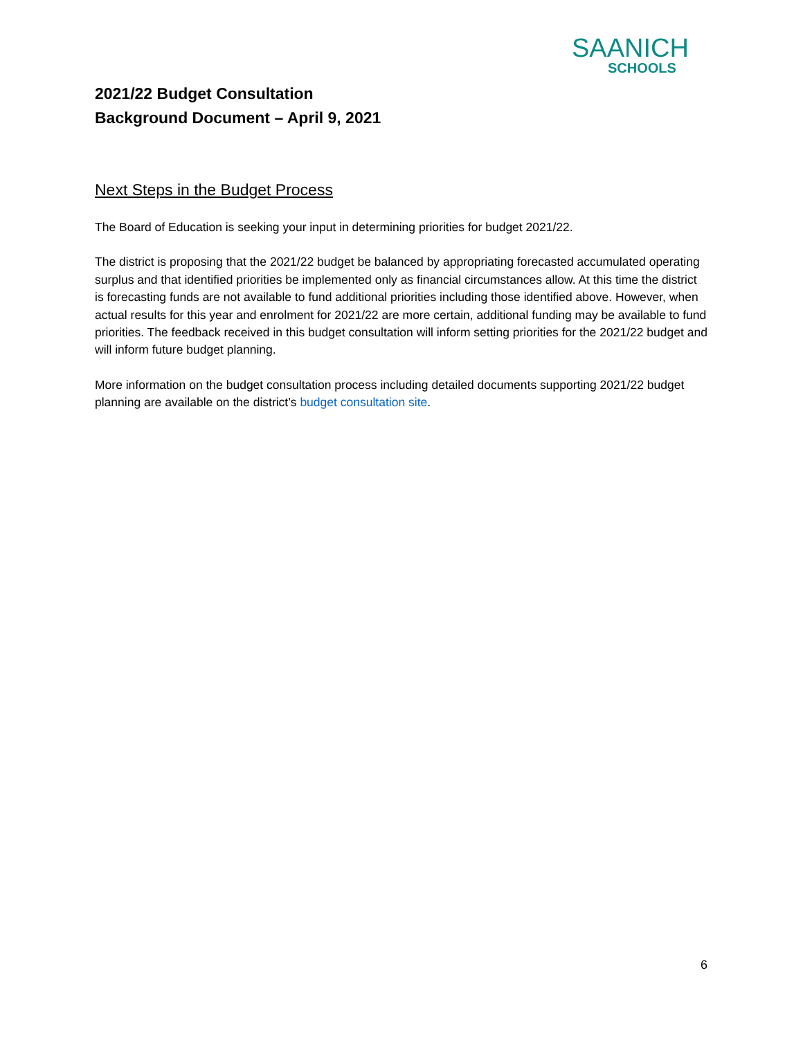SAANICH
SCHOOLS
2021/22 Budget Consultation
Background Document – April 9, 2021
Next Steps in the Budget Process
The Board of Education is seeking your input in determining priorities for budget 2021/22.
The district is proposing that the 2021/22 budget be balanced by appropriating forecasted accumulated operating surplus and that identified priorities be implemented only as financial circumstances allow. At this time the district is forecasting funds are not available to fund additional priorities including those identified above. However, when actual results for this year and enrolment for 2021/22 are more certain, additional funding may be available to fund priorities. The feedback received in this budget consultation will inform setting priorities for the 2021/22 budget and will inform future budget planning.
More information on the budget consultation process including detailed documents supporting 2021/22 budget planning are available on the district’s budget consultation site.
6